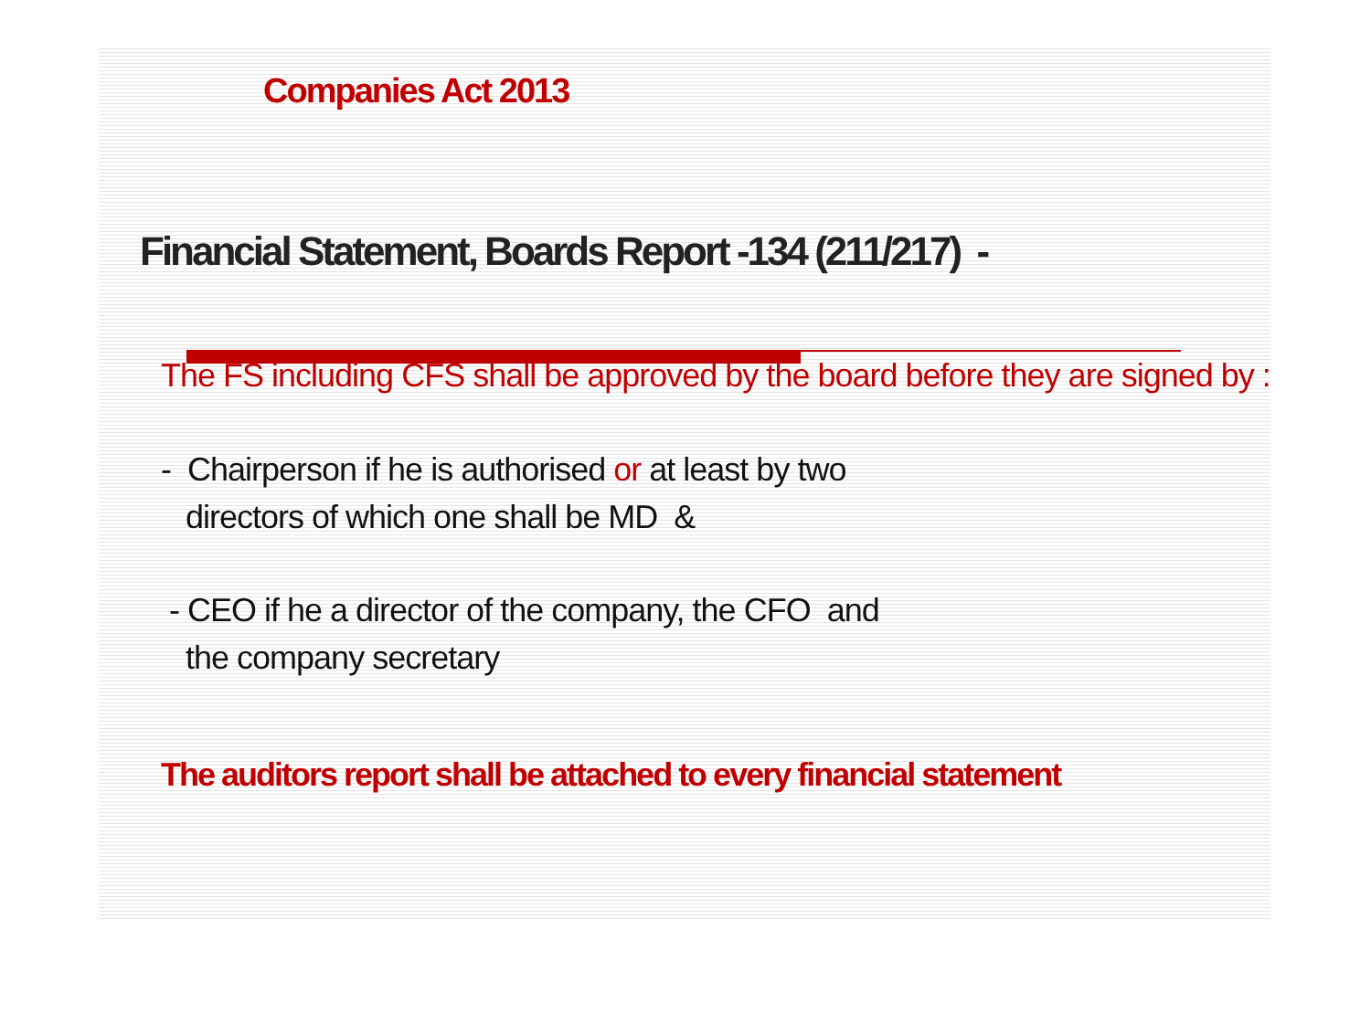Companies Act 2013
Financial Statement, Boards Report -134 (211/217) -
The FS including CFS shall be approved by the board before they are signed by :
- Chairperson if he is authorised or at least by two
directors of which one shall be MD &
- CEO if he a director of the company, the CFO and
the company secretary
The auditors report shall be attached to every financial statement